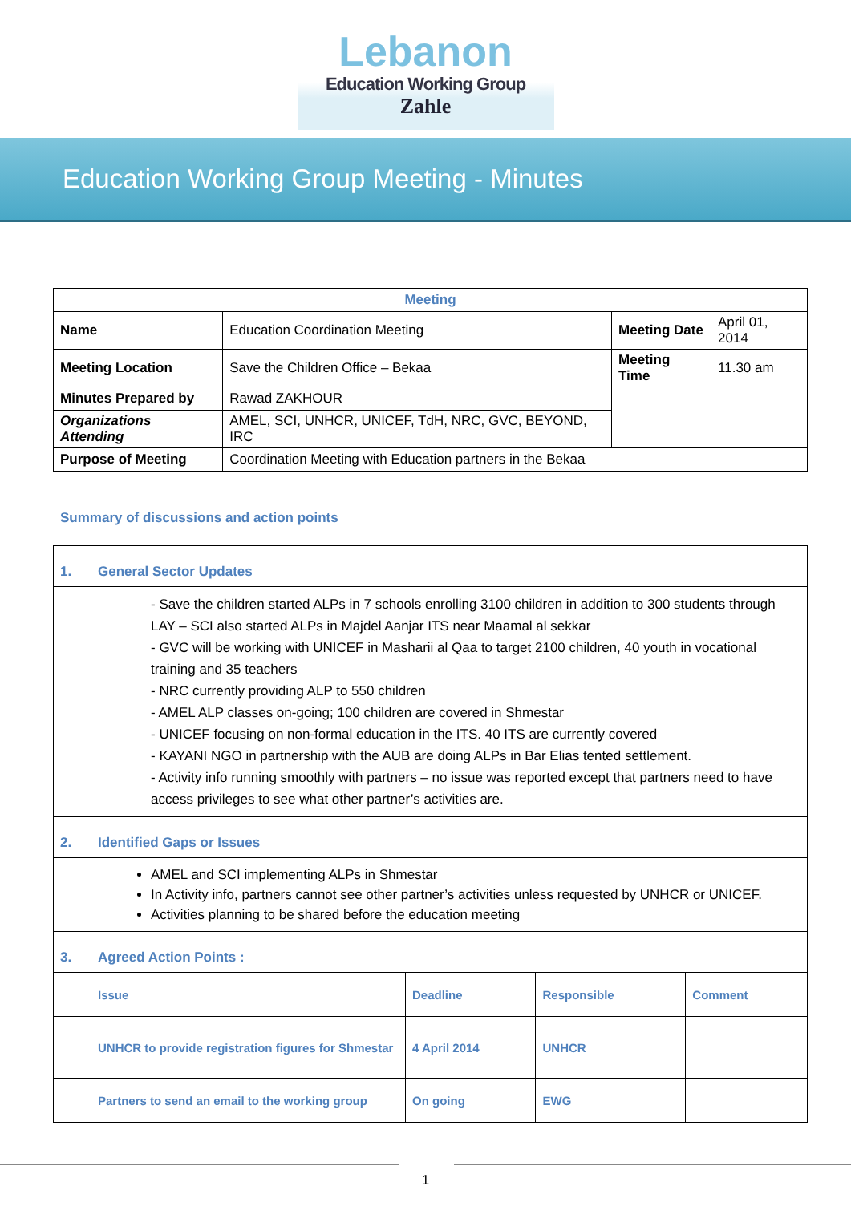Lebanon
Education Working Group
Zahle
Education Working Group Meeting - Minutes
| Meeting | | | |
| Name | Education Coordination Meeting | Meeting Date | April 01, 2014 |
| Meeting Location | Save the Children Office – Bekaa | Meeting Time | 11.30 am |
| Minutes Prepared by | Rawad ZAKHOUR | | |
| Organizations Attending | AMEL, SCI, UNHCR, UNICEF, TdH, NRC, GVC, BEYOND, IRC | | |
| Purpose of Meeting | Coordination Meeting with Education partners in the Bekaa | | |
Summary of discussions and action points
| 1. | General Sector Updates | | | |
| | - Save the children started ALPs in 7 schools enrolling 3100 children in addition to 300 students through LAY – SCI also started ALPs in Majdel Aanjar ITS near Maamal al sekkar - GVC will be working with UNICEF in Masharii al Qaa to target 2100 children, 40 youth in vocational training and 35 teachers - NRC currently providing ALP to 550 children - AMEL ALP classes on-going; 100 children are covered in Shmestar - UNICEF focusing on non-formal education in the ITS. 40 ITS are currently covered - KAYANI NGO in partnership with the AUB are doing ALPs in Bar Elias tented settlement. - Activity info running smoothly with partners – no issue was reported except that partners need to have access privileges to see what other partner’s activities are. | | | |
| 2. | Identified Gaps or Issues | | | |
| | AMEL and SCI implementing ALPs in Shmestar In Activity info, partners cannot see other partner’s activities unless requested by UNHCR or UNICEF. Activities planning to be shared before the education meeting | | | |
| 3. | Agreed Action Points : | | | |
| | Issue | Deadline | Responsible | Comment |
| | UNHCR to provide registration figures for Shmestar | 4 April 2014 | UNHCR | |
| | Partners to send an email to the working group | On going | EWG | |
1